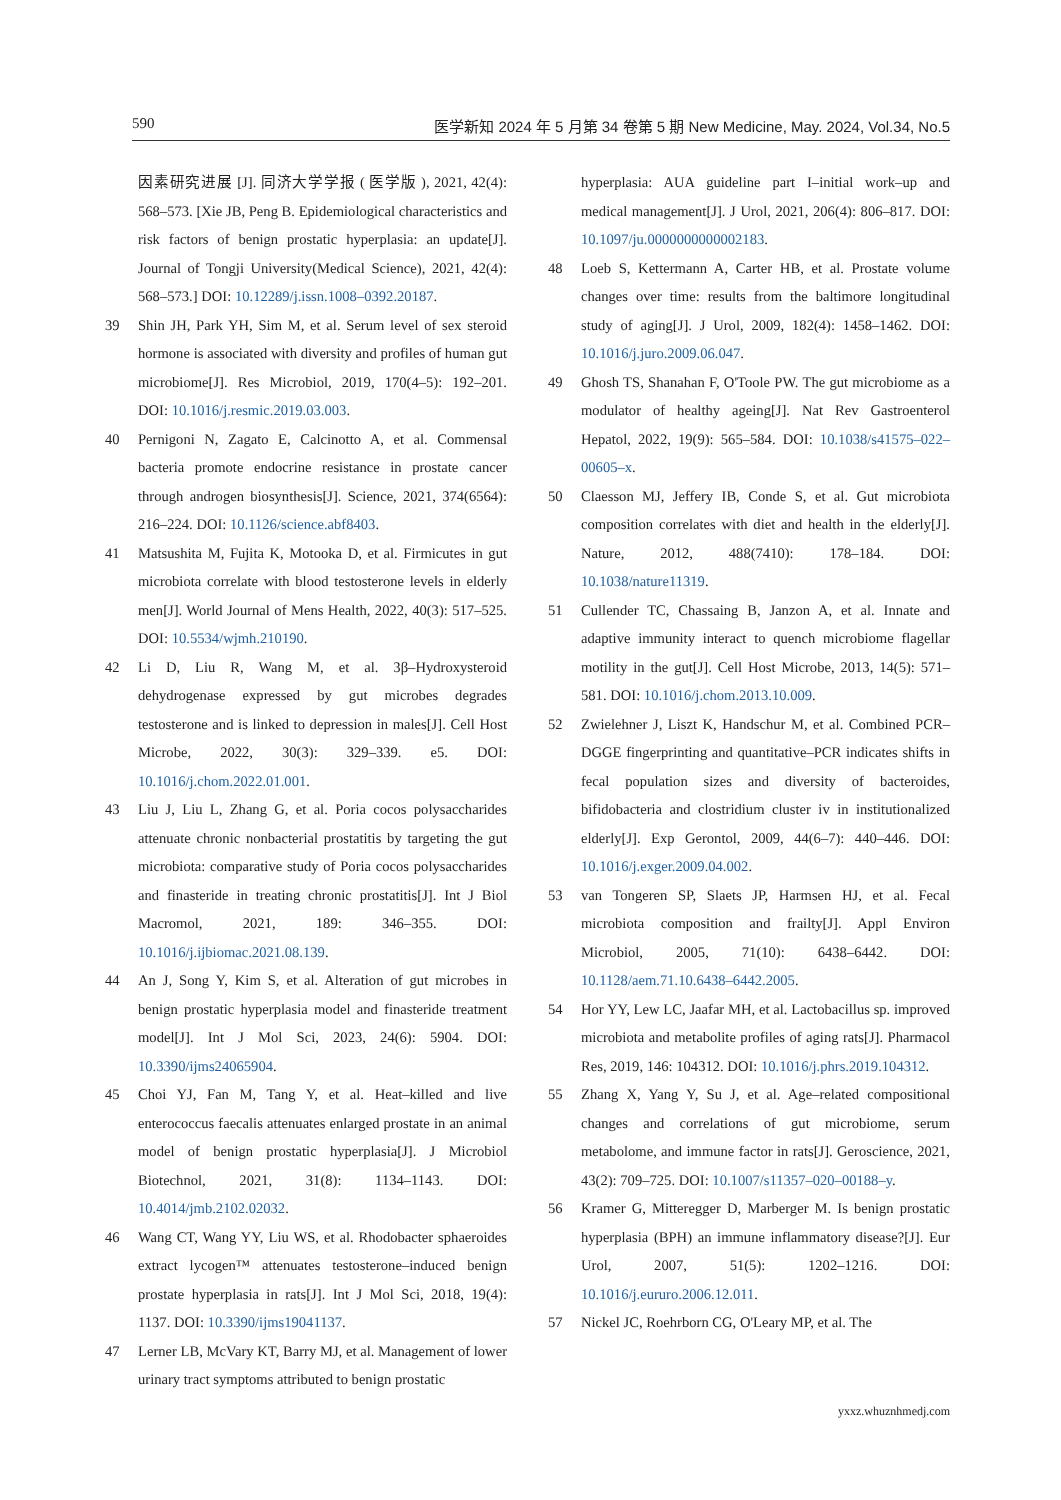590 医学新知 2024 年 5 月第 34 卷第 5 期 New Medicine, May. 2024, Vol.34, No.5
因素研究进展 [J]. 同济大学学报 ( 医学版 ), 2021, 42(4): 568–573. [Xie JB, Peng B. Epidemiological characteristics and risk factors of benign prostatic hyperplasia: an update[J]. Journal of Tongji University(Medical Science), 2021, 42(4): 568–573.] DOI: 10.12289/j.issn.1008–0392.20187.
39 Shin JH, Park YH, Sim M, et al. Serum level of sex steroid hormone is associated with diversity and profiles of human gut microbiome[J]. Res Microbiol, 2019, 170(4–5): 192–201. DOI: 10.1016/j.resmic.2019.03.003.
40 Pernigoni N, Zagato E, Calcinotto A, et al. Commensal bacteria promote endocrine resistance in prostate cancer through androgen biosynthesis[J]. Science, 2021, 374(6564): 216–224. DOI: 10.1126/science.abf8403.
41 Matsushita M, Fujita K, Motooka D, et al. Firmicutes in gut microbiota correlate with blood testosterone levels in elderly men[J]. World Journal of Mens Health, 2022, 40(3): 517–525. DOI: 10.5534/wjmh.210190.
42 Li D, Liu R, Wang M, et al. 3β–Hydroxysteroid dehydrogenase expressed by gut microbes degrades testosterone and is linked to depression in males[J]. Cell Host Microbe, 2022, 30(3): 329–339. e5. DOI: 10.1016/j.chom.2022.01.001.
43 Liu J, Liu L, Zhang G, et al. Poria cocos polysaccharides attenuate chronic nonbacterial prostatitis by targeting the gut microbiota: comparative study of Poria cocos polysaccharides and finasteride in treating chronic prostatitis[J]. Int J Biol Macromol, 2021, 189: 346–355. DOI: 10.1016/j.ijbiomac.2021.08.139.
44 An J, Song Y, Kim S, et al. Alteration of gut microbes in benign prostatic hyperplasia model and finasteride treatment model[J]. Int J Mol Sci, 2023, 24(6): 5904. DOI: 10.3390/ijms24065904.
45 Choi YJ, Fan M, Tang Y, et al. Heat–killed and live enterococcus faecalis attenuates enlarged prostate in an animal model of benign prostatic hyperplasia[J]. J Microbiol Biotechnol, 2021, 31(8): 1134–1143. DOI: 10.4014/jmb.2102.02032.
46 Wang CT, Wang YY, Liu WS, et al. Rhodobacter sphaeroides extract lycogen™ attenuates testosterone–induced benign prostate hyperplasia in rats[J]. Int J Mol Sci, 2018, 19(4): 1137. DOI: 10.3390/ijms19041137.
47 Lerner LB, McVary KT, Barry MJ, et al. Management of lower urinary tract symptoms attributed to benign prostatic
hyperplasia: AUA guideline part I–initial work–up and medical management[J]. J Urol, 2021, 206(4): 806–817. DOI: 10.1097/ju.0000000000002183.
48 Loeb S, Kettermann A, Carter HB, et al. Prostate volume changes over time: results from the baltimore longitudinal study of aging[J]. J Urol, 2009, 182(4): 1458–1462. DOI: 10.1016/j.juro.2009.06.047.
49 Ghosh TS, Shanahan F, O'Toole PW. The gut microbiome as a modulator of healthy ageing[J]. Nat Rev Gastroenterol Hepatol, 2022, 19(9): 565–584. DOI: 10.1038/s41575–022–00605–x.
50 Claesson MJ, Jeffery IB, Conde S, et al. Gut microbiota composition correlates with diet and health in the elderly[J]. Nature, 2012, 488(7410): 178–184. DOI: 10.1038/nature11319.
51 Cullender TC, Chassaing B, Janzon A, et al. Innate and adaptive immunity interact to quench microbiome flagellar motility in the gut[J]. Cell Host Microbe, 2013, 14(5): 571–581. DOI: 10.1016/j.chom.2013.10.009.
52 Zwielehner J, Liszt K, Handschur M, et al. Combined PCR–DGGE fingerprinting and quantitative–PCR indicates shifts in fecal population sizes and diversity of bacteroides, bifidobacteria and clostridium cluster iv in institutionalized elderly[J]. Exp Gerontol, 2009, 44(6–7): 440–446. DOI: 10.1016/j.exger.2009.04.002.
53 van Tongeren SP, Slaets JP, Harmsen HJ, et al. Fecal microbiota composition and frailty[J]. Appl Environ Microbiol, 2005, 71(10): 6438–6442. DOI: 10.1128/aem.71.10.6438–6442.2005.
54 Hor YY, Lew LC, Jaafar MH, et al. Lactobacillus sp. improved microbiota and metabolite profiles of aging rats[J]. Pharmacol Res, 2019, 146: 104312. DOI: 10.1016/j.phrs.2019.104312.
55 Zhang X, Yang Y, Su J, et al. Age–related compositional changes and correlations of gut microbiome, serum metabolome, and immune factor in rats[J]. Geroscience, 2021, 43(2): 709–725. DOI: 10.1007/s11357–020–00188–y.
56 Kramer G, Mitteregger D, Marberger M. Is benign prostatic hyperplasia (BPH) an immune inflammatory disease?[J]. Eur Urol, 2007, 51(5): 1202–1216. DOI: 10.1016/j.eururo.2006.12.011.
57 Nickel JC, Roehrborn CG, O'Leary MP, et al. The
yxxz.whuznhmedj.com